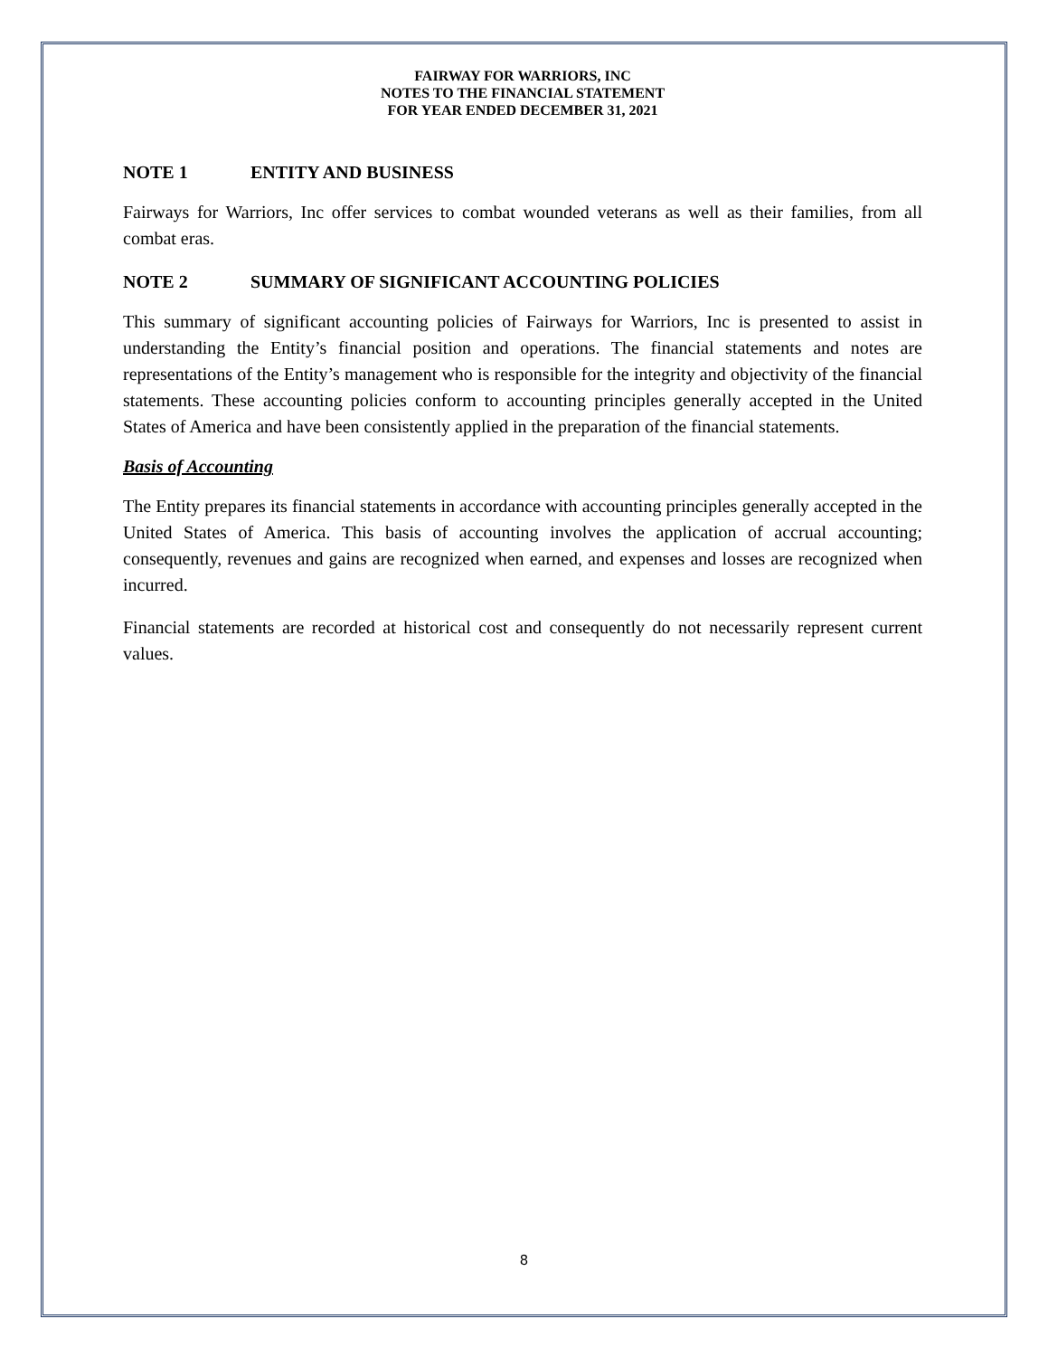FAIRWAY FOR WARRIORS, INC
NOTES TO THE FINANCIAL STATEMENT
FOR YEAR ENDED DECEMBER 31, 2021
NOTE 1 ENTITY AND BUSINESS
Fairways for Warriors, Inc offer services to combat wounded veterans as well as their families, from all combat eras.
NOTE 2 SUMMARY OF SIGNIFICANT ACCOUNTING POLICIES
This summary of significant accounting policies of Fairways for Warriors, Inc is presented to assist in understanding the Entity’s financial position and operations. The financial statements and notes are representations of the Entity’s management who is responsible for the integrity and objectivity of the financial statements. These accounting policies conform to accounting principles generally accepted in the United States of America and have been consistently applied in the preparation of the financial statements.
Basis of Accounting
The Entity prepares its financial statements in accordance with accounting principles generally accepted in the United States of America. This basis of accounting involves the application of accrual accounting; consequently, revenues and gains are recognized when earned, and expenses and losses are recognized when incurred.
Financial statements are recorded at historical cost and consequently do not necessarily represent current values.
8